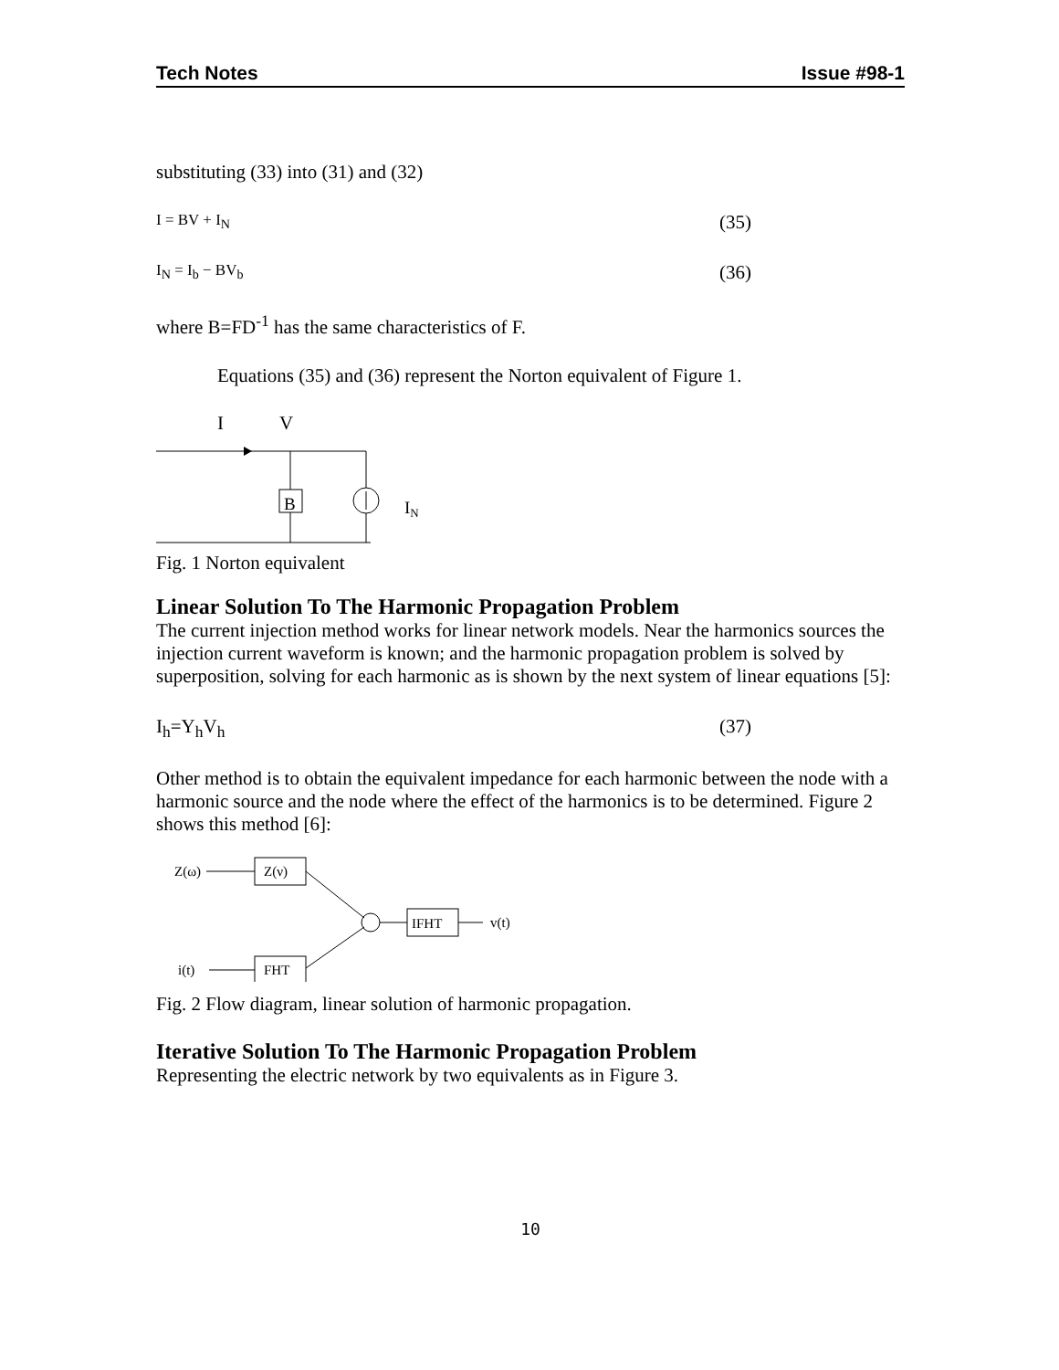Tech Notes Issue #98-1
substituting (33) into (31) and (32)
I = BV + I<sub>N</sub> (35)
I<sub>N</sub> = I<sub>b</sub> − BV<sub>b</sub> (36)
where B=FD<sup>-1</sup> has the same characteristics of F.
Equations (35) and (36) represent the Norton equivalent of Figure 1.
I
V
B
IN
Fig. 1 Norton equivalent
Linear Solution To The Harmonic Propagation Problem
The current injection method works for linear network models. Near the harmonics sources the injection current waveform is known; and the harmonic propagation problem is solved by superposition, solving for each harmonic as is shown by the next system of linear equations [5]:
I<sub>h</sub>=Y<sub>h</sub>V<sub>h</sub> (37)
Other method is to obtain the equivalent impedance for each harmonic between the node with a harmonic source and the node where the effect of the harmonics is to be determined. Figure 2 shows this method [6]:
Z(ω)
Z(ν)
IFHT
v(t)
i(t)
FHT
Fig. 2 Flow diagram, linear solution of harmonic propagation.
Iterative Solution To The Harmonic Propagation Problem
Representing the electric network by two equivalents as in Figure 3.
10